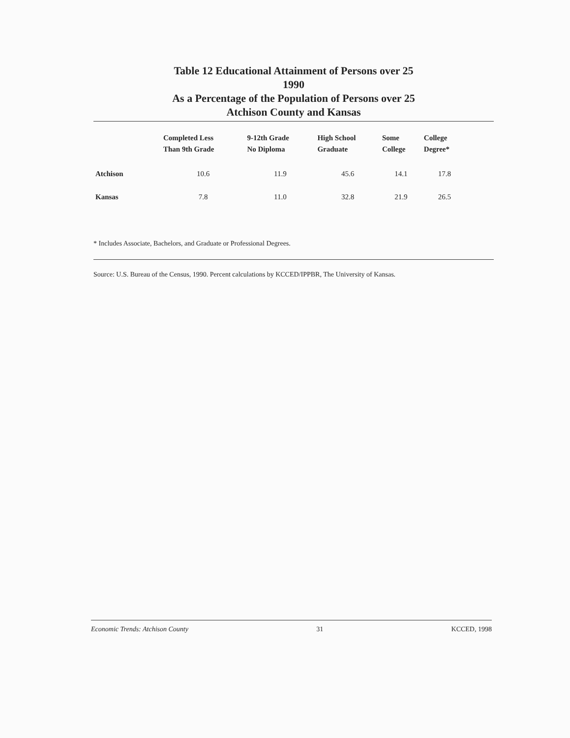Table 12 Educational Attainment of Persons over 25
1990
As a Percentage of the Population of Persons over 25
Atchison County and Kansas
| | Completed Less Than 9th Grade | 9-12th Grade No Diploma | High School Graduate | Some College | College Degree* |
| --- | --- | --- | --- | --- | --- |
| Atchison | 10.6 | 11.9 | 45.6 | 14.1 | 17.8 |
| Kansas | 7.8 | 11.0 | 32.8 | 21.9 | 26.5 |
* Includes Associate, Bachelors, and Graduate or Professional Degrees.
Source: U.S. Bureau of the Census, 1990. Percent calculations by KCCED/IPPBR, The University of Kansas.
Economic Trends: Atchison County 31 KCCED, 1998